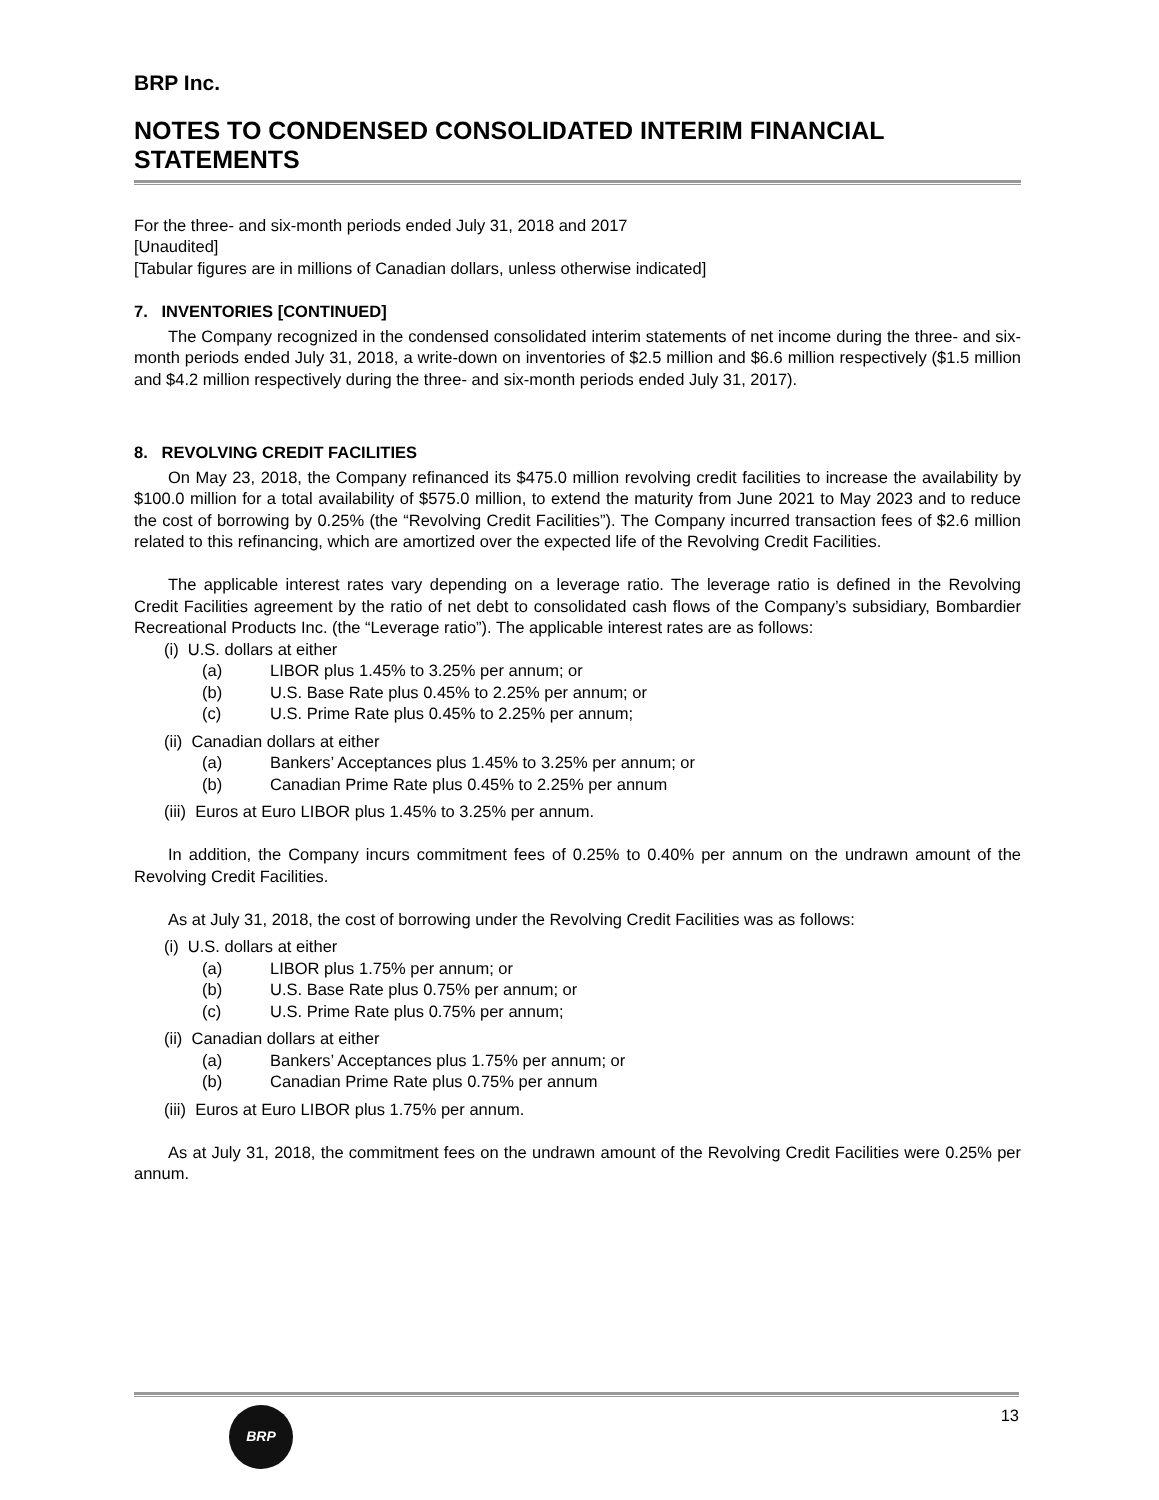BRP Inc.
NOTES TO CONDENSED CONSOLIDATED INTERIM FINANCIAL STATEMENTS
For the three- and six-month periods ended July 31, 2018 and 2017
[Unaudited]
[Tabular figures are in millions of Canadian dollars, unless otherwise indicated]
7. INVENTORIES [CONTINUED]
The Company recognized in the condensed consolidated interim statements of net income during the three- and six-month periods ended July 31, 2018, a write-down on inventories of $2.5 million and $6.6 million respectively ($1.5 million and $4.2 million respectively during the three- and six-month periods ended July 31, 2017).
8. REVOLVING CREDIT FACILITIES
On May 23, 2018, the Company refinanced its $475.0 million revolving credit facilities to increase the availability by $100.0 million for a total availability of $575.0 million, to extend the maturity from June 2021 to May 2023 and to reduce the cost of borrowing by 0.25% (the “Revolving Credit Facilities”). The Company incurred transaction fees of $2.6 million related to this refinancing, which are amortized over the expected life of the Revolving Credit Facilities.
The applicable interest rates vary depending on a leverage ratio. The leverage ratio is defined in the Revolving Credit Facilities agreement by the ratio of net debt to consolidated cash flows of the Company’s subsidiary, Bombardier Recreational Products Inc. (the “Leverage ratio”). The applicable interest rates are as follows:
(i) U.S. dollars at either
(a) LIBOR plus 1.45% to 3.25% per annum; or
(b) U.S. Base Rate plus 0.45% to 2.25% per annum; or
(c) U.S. Prime Rate plus 0.45% to 2.25% per annum;
(ii) Canadian dollars at either
(a) Bankers’ Acceptances plus 1.45% to 3.25% per annum; or
(b) Canadian Prime Rate plus 0.45% to 2.25% per annum
(iii) Euros at Euro LIBOR plus 1.45% to 3.25% per annum.
In addition, the Company incurs commitment fees of 0.25% to 0.40% per annum on the undrawn amount of the Revolving Credit Facilities.
As at July 31, 2018, the cost of borrowing under the Revolving Credit Facilities was as follows:
(i) U.S. dollars at either
(a) LIBOR plus 1.75% per annum; or
(b) U.S. Base Rate plus 0.75% per annum; or
(c) U.S. Prime Rate plus 0.75% per annum;
(ii) Canadian dollars at either
(a) Bankers’ Acceptances plus 1.75% per annum; or
(b) Canadian Prime Rate plus 0.75% per annum
(iii) Euros at Euro LIBOR plus 1.75% per annum.
As at July 31, 2018, the commitment fees on the undrawn amount of the Revolving Credit Facilities were 0.25% per annum.
BRP
13